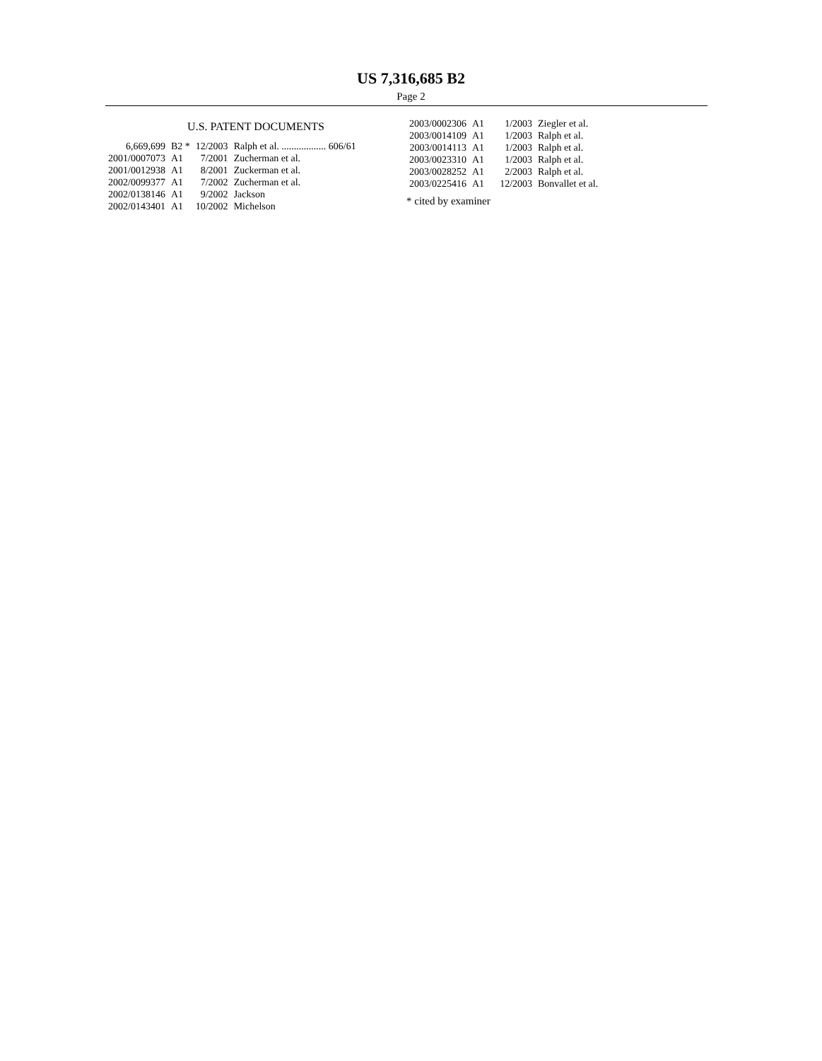US 7,316,685 B2
Page 2
U.S. PATENT DOCUMENTS
| 6,669,699 | B2 * | 12/2003 | Ralph et al. .................. 606/61 |
| 2001/0007073 | A1 | 7/2001 | Zucherman et al. |
| 2001/0012938 | A1 | 8/2001 | Zuckerman et al. |
| 2002/0099377 | A1 | 7/2002 | Zucherman et al. |
| 2002/0138146 | A1 | 9/2002 | Jackson |
| 2002/0143401 | A1 | 10/2002 | Michelson |
| 2003/0002306 | A1 | 1/2003 | Ziegler et al. |
| 2003/0014109 | A1 | 1/2003 | Ralph et al. |
| 2003/0014113 | A1 | 1/2003 | Ralph et al. |
| 2003/0023310 | A1 | 1/2003 | Ralph et al. |
| 2003/0028252 | A1 | 2/2003 | Ralph et al. |
| 2003/0225416 | A1 | 12/2003 | Bonvallet et al. |
* cited by examiner